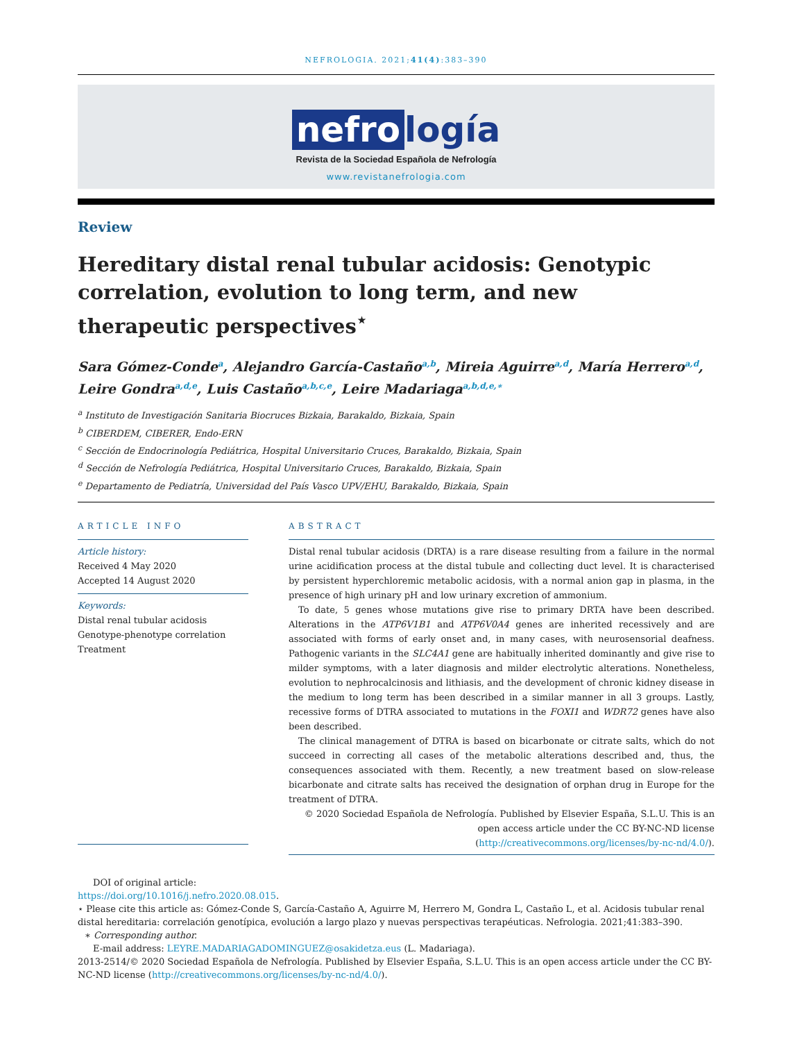NEFROLOGIA. 2021;41(4):383–390
nefro logía
Revista de la Sociedad Española de Nefrología
www.revistanefrologia.com
Review
Hereditary distal renal tubular acidosis: Genotypic correlation, evolution to long term, and new therapeutic perspectives<sup>⋆</sup>
Sara Gómez-Conde<sup>a</sup>, Alejandro García-Castaño<sup>a,b</sup>, Mireia Aguirre<sup>a,d</sup>, María Herrero<sup>a,d</sup>, Leire Gondra<sup>a,d,e</sup>, Luis Castaño<sup>a,b,c,e</sup>, Leire Madariaga<sup>a,b,d,e,∗</sup>
<sup>a</sup> Instituto de Investigación Sanitaria Biocruces Bizkaia, Barakaldo, Bizkaia, Spain
<sup>b</sup> CIBERDEM, CIBERER, Endo-ERN
<sup>c</sup> Sección de Endocrinología Pediátrica, Hospital Universitario Cruces, Barakaldo, Bizkaia, Spain
<sup>d</sup> Sección de Nefrología Pediátrica, Hospital Universitario Cruces, Barakaldo, Bizkaia, Spain
<sup>e</sup> Departamento de Pediatría, Universidad del País Vasco UPV/EHU, Barakaldo, Bizkaia, Spain
ARTICLE INFO
Article history:
Received 4 May 2020
Accepted 14 August 2020
Keywords:
Distal renal tubular acidosis
Genotype-phenotype correlation
Treatment
ABSTRACT
Distal renal tubular acidosis (DRTA) is a rare disease resulting from a failure in the normal urine acidification process at the distal tubule and collecting duct level. It is characterised by persistent hyperchloremic metabolic acidosis, with a normal anion gap in plasma, in the presence of high urinary pH and low urinary excretion of ammonium.
To date, 5 genes whose mutations give rise to primary DRTA have been described. Alterations in the ATP6V1B1 and ATP6V0A4 genes are inherited recessively and are associated with forms of early onset and, in many cases, with neurosensorial deafness. Pathogenic variants in the SLC4A1 gene are habitually inherited dominantly and give rise to milder symptoms, with a later diagnosis and milder electrolytic alterations. Nonetheless, evolution to nephrocalcinosis and lithiasis, and the development of chronic kidney disease in the medium to long term has been described in a similar manner in all 3 groups. Lastly, recessive forms of DTRA associated to mutations in the FOXI1 and WDR72 genes have also been described.
The clinical management of DTRA is based on bicarbonate or citrate salts, which do not succeed in correcting all cases of the metabolic alterations described and, thus, the consequences associated with them. Recently, a new treatment based on slow-release bicarbonate and citrate salts has received the designation of orphan drug in Europe for the treatment of DTRA.
© 2020 Sociedad Española de Nefrología. Published by Elsevier España, S.L.U. This is an open access article under the CC BY-NC-ND license (http://creativecommons.org/licenses/by-nc-nd/4.0/).
DOI of original article:
https://doi.org/10.1016/j.nefro.2020.08.015.
⋆ Please cite this article as: Gómez-Conde S, García-Castaño A, Aguirre M, Herrero M, Gondra L, Castaño L, et al. Acidosis tubular renal distal hereditaria: correlación genotípica, evolución a largo plazo y nuevas perspectivas terapéuticas. Nefrologia. 2021;41:383–390.
∗ Corresponding author.
E-mail address: LEYRE.MADARIAGADOMINGUEZ@osakidetza.eus (L. Madariaga).
2013-2514/© 2020 Sociedad Española de Nefrología. Published by Elsevier España, S.L.U. This is an open access article under the CC BY-NC-ND license (http://creativecommons.org/licenses/by-nc-nd/4.0/).